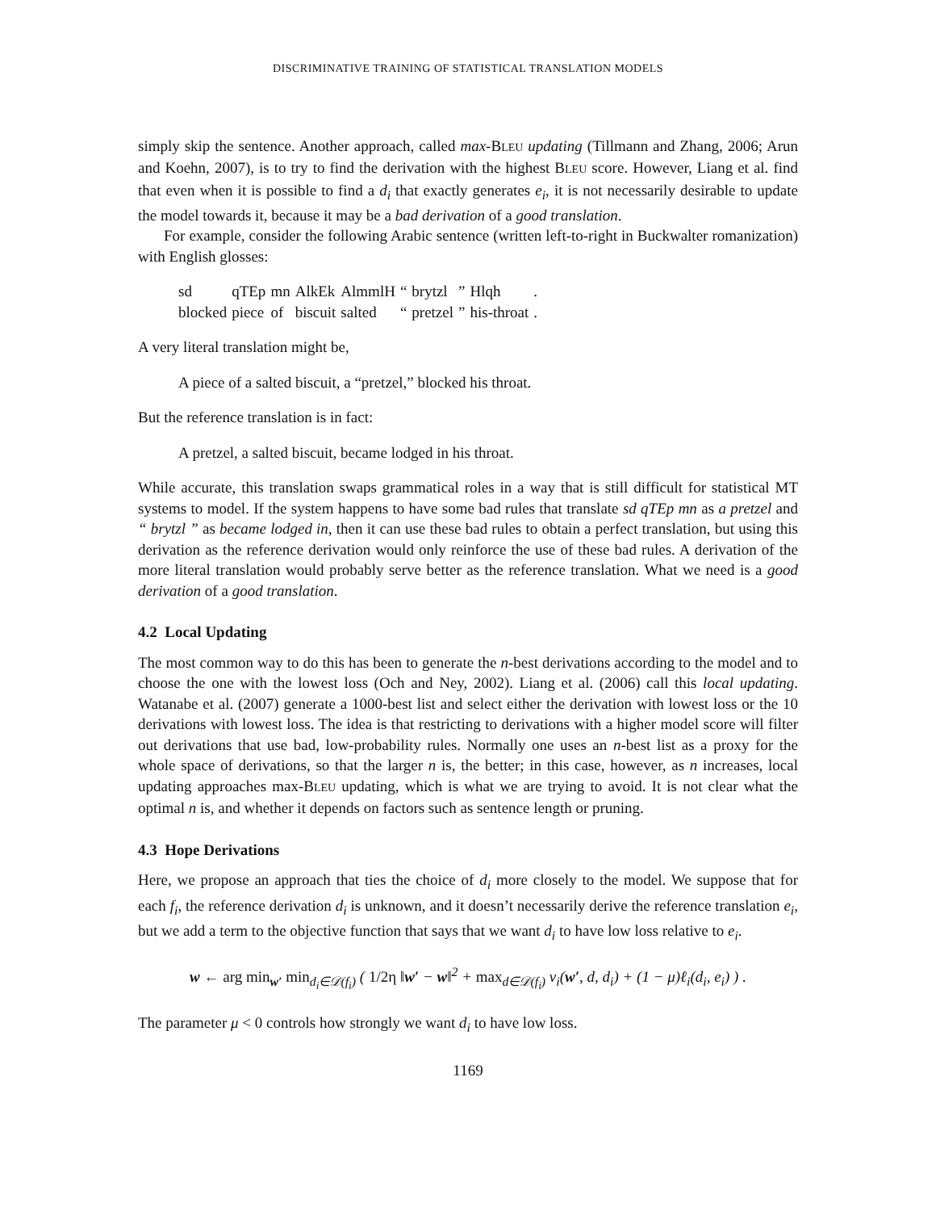DISCRIMINATIVE TRAINING OF STATISTICAL TRANSLATION MODELS
simply skip the sentence. Another approach, called max-BLEU updating (Tillmann and Zhang, 2006; Arun and Koehn, 2007), is to try to find the derivation with the highest BLEU score. However, Liang et al. find that even when it is possible to find a d<sub>i</sub> that exactly generates e<sub>i</sub>, it is not necessarily desirable to update the model towards it, because it may be a bad derivation of a good translation.
For example, consider the following Arabic sentence (written left-to-right in Buckwalter romanization) with English glosses:
| sd | qTEp | mn | AlkEk | AlmmlH | “ | brytzl | ” | Hlqh | . |
| blocked | piece | of | biscuit | salted | “ | pretzel | ” | his-throat | . |
A very literal translation might be,
A piece of a salted biscuit, a “pretzel,” blocked his throat.
But the reference translation is in fact:
A pretzel, a salted biscuit, became lodged in his throat.
While accurate, this translation swaps grammatical roles in a way that is still difficult for statistical MT systems to model. If the system happens to have some bad rules that translate sd qTEp mn as a pretzel and “ brytzl ” as became lodged in, then it can use these bad rules to obtain a perfect translation, but using this derivation as the reference derivation would only reinforce the use of these bad rules. A derivation of the more literal translation would probably serve better as the reference translation. What we need is a good derivation of a good translation.
4.2 Local Updating
The most common way to do this has been to generate the n-best derivations according to the model and to choose the one with the lowest loss (Och and Ney, 2002). Liang et al. (2006) call this local updating. Watanabe et al. (2007) generate a 1000-best list and select either the derivation with lowest loss or the 10 derivations with lowest loss. The idea is that restricting to derivations with a higher model score will filter out derivations that use bad, low-probability rules. Normally one uses an n-best list as a proxy for the whole space of derivations, so that the larger n is, the better; in this case, however, as n increases, local updating approaches max-BLEU updating, which is what we are trying to avoid. It is not clear what the optimal n is, and whether it depends on factors such as sentence length or pruning.
4.3 Hope Derivations
Here, we propose an approach that ties the choice of d<sub>i</sub> more closely to the model. We suppose that for each f<sub>i</sub>, the reference derivation d<sub>i</sub> is unknown, and it doesn’t necessarily derive the reference translation e<sub>i</sub>, but we add a term to the objective function that says that we want d<sub>i</sub> to have low loss relative to e<sub>i</sub>.
w ← arg min<sub>w′</sub> min<sub>d<sub>i</sub>∈𝒟(f<sub>i</sub>)</sub> ( 1/2η ‖w′ − w‖<sup>2</sup> + max<sub>d∈𝒟(f<sub>i</sub>)</sub> v<sub>i</sub>(w′, d, d<sub>i</sub>) + (1 − μ)ℓ<sub>i</sub>(d<sub>i</sub>, e<sub>i</sub>) ) .
The parameter μ < 0 controls how strongly we want d<sub>i</sub> to have low loss.
1169